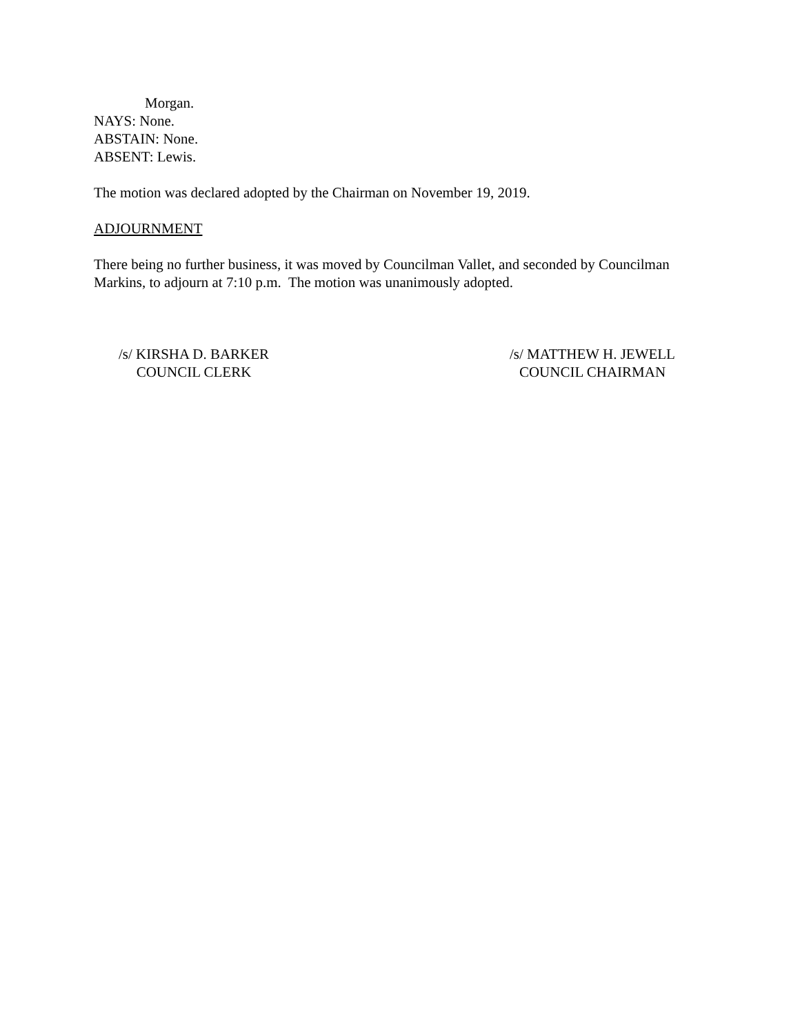Morgan.
NAYS: None.
ABSTAIN: None.
ABSENT: Lewis.
The motion was declared adopted by the Chairman on November 19, 2019.
ADJOURNMENT
There being no further business, it was moved by Councilman Vallet, and seconded by Councilman Markins, to adjourn at 7:10 p.m. The motion was unanimously adopted.
/s/ KIRSHA D. BARKER
COUNCIL CLERK
/s/ MATTHEW H. JEWELL
COUNCIL CHAIRMAN